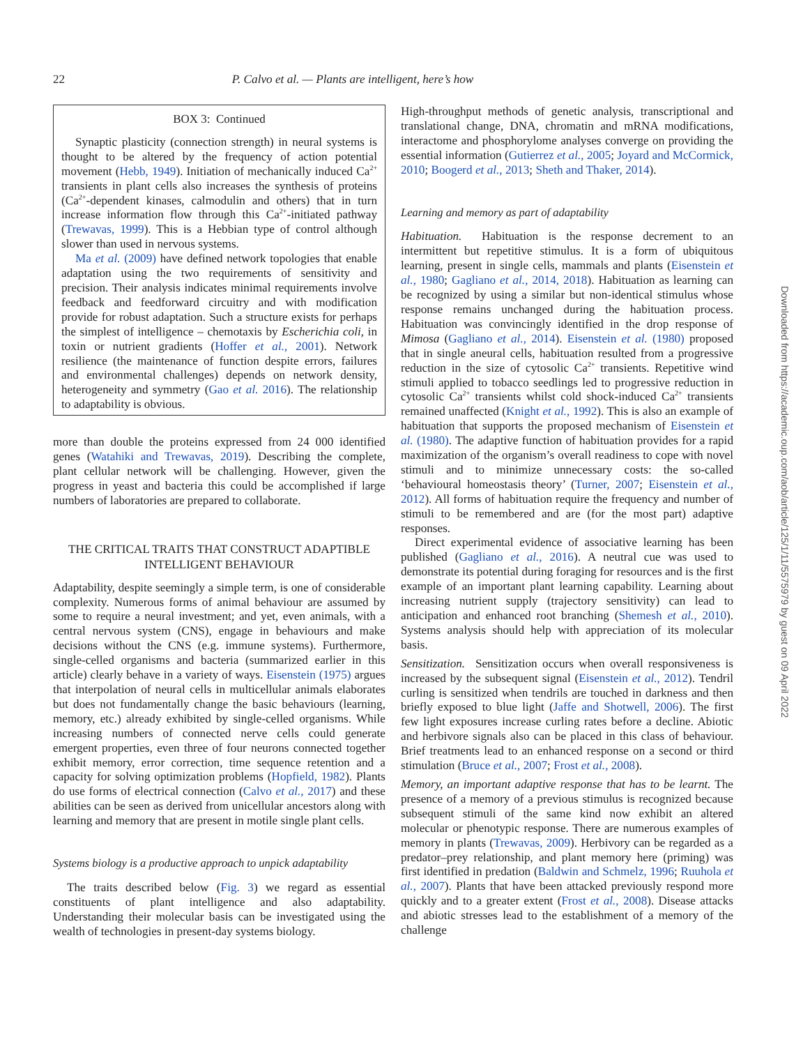22 P. Calvo et al. — Plants are intelligent, here’s how
BOX 3: Continued
Synaptic plasticity (connection strength) in neural systems is thought to be altered by the frequency of action potential movement (Hebb, 1949). Initiation of mechanically induced Ca<sup>2+</sup> transients in plant cells also increases the synthesis of proteins (Ca<sup>2+</sup>-dependent kinases, calmodulin and others) that in turn increase information flow through this Ca<sup>2+</sup>-initiated pathway (Trewavas, 1999). This is a Hebbian type of control although slower than used in nervous systems.
Ma et al. (2009) have defined network topologies that enable adaptation using the two requirements of sensitivity and precision. Their analysis indicates minimal requirements involve feedback and feedforward circuitry and with modification provide for robust adaptation. Such a structure exists for perhaps the simplest of intelligence – chemotaxis by Escherichia coli, in toxin or nutrient gradients (Hoffer et al., 2001). Network resilience (the maintenance of function despite errors, failures and environmental challenges) depends on network density, heterogeneity and symmetry (Gao et al. 2016). The relationship to adaptability is obvious.
more than double the proteins expressed from 24 000 identified genes (Watahiki and Trewavas, 2019). Describing the complete, plant cellular network will be challenging. However, given the progress in yeast and bacteria this could be accomplished if large numbers of laboratories are prepared to collaborate.
THE CRITICAL TRAITS THAT CONSTRUCT ADAPTIBLE INTELLIGENT BEHAVIOUR
Adaptability, despite seemingly a simple term, is one of considerable complexity. Numerous forms of animal behaviour are assumed by some to require a neural investment; and yet, even animals, with a central nervous system (CNS), engage in behaviours and make decisions without the CNS (e.g. immune systems). Furthermore, single-celled organisms and bacteria (summarized earlier in this article) clearly behave in a variety of ways. Eisenstein (1975) argues that interpolation of neural cells in multicellular animals elaborates but does not fundamentally change the basic behaviours (learning, memory, etc.) already exhibited by single-celled organisms. While increasing numbers of connected nerve cells could generate emergent properties, even three of four neurons connected together exhibit memory, error correction, time sequence retention and a capacity for solving optimization problems (Hopfield, 1982). Plants do use forms of electrical connection (Calvo et al., 2017) and these abilities can be seen as derived from unicellular ancestors along with learning and memory that are present in motile single plant cells.
Systems biology is a productive approach to unpick adaptability
The traits described below (Fig. 3) we regard as essential constituents of plant intelligence and also adaptability. Understanding their molecular basis can be investigated using the wealth of technologies in present-day systems biology.
High-throughput methods of genetic analysis, transcriptional and translational change, DNA, chromatin and mRNA modifications, interactome and phosphorylome analyses converge on providing the essential information (Gutierrez et al., 2005; Joyard and McCormick, 2010; Boogerd et al., 2013; Sheth and Thaker, 2014).
Learning and memory as part of adaptability
Habituation. Habituation is the response decrement to an intermittent but repetitive stimulus. It is a form of ubiquitous learning, present in single cells, mammals and plants (Eisenstein et al., 1980; Gagliano et al., 2014, 2018). Habituation as learning can be recognized by using a similar but non-identical stimulus whose response remains unchanged during the habituation process. Habituation was convincingly identified in the drop response of Mimosa (Gagliano et al., 2014). Eisenstein et al. (1980) proposed that in single aneural cells, habituation resulted from a progressive reduction in the size of cytosolic Ca<sup>2+</sup> transients. Repetitive wind stimuli applied to tobacco seedlings led to progressive reduction in cytosolic Ca<sup>2+</sup> transients whilst cold shock-induced Ca<sup>2+</sup> transients remained unaffected (Knight et al., 1992). This is also an example of habituation that supports the proposed mechanism of Eisenstein et al. (1980). The adaptive function of habituation provides for a rapid maximization of the organism’s overall readiness to cope with novel stimuli and to minimize unnecessary costs: the so-called ‘behavioural homeostasis theory’ (Turner, 2007; Eisenstein et al., 2012). All forms of habituation require the frequency and number of stimuli to be remembered and are (for the most part) adaptive responses.
Direct experimental evidence of associative learning has been published (Gagliano et al., 2016). A neutral cue was used to demonstrate its potential during foraging for resources and is the first example of an important plant learning capability. Learning about increasing nutrient supply (trajectory sensitivity) can lead to anticipation and enhanced root branching (Shemesh et al., 2010). Systems analysis should help with appreciation of its molecular basis.
Sensitization. Sensitization occurs when overall responsiveness is increased by the subsequent signal (Eisenstein et al., 2012). Tendril curling is sensitized when tendrils are touched in darkness and then briefly exposed to blue light (Jaffe and Shotwell, 2006). The first few light exposures increase curling rates before a decline. Abiotic and herbivore signals also can be placed in this class of behaviour. Brief treatments lead to an enhanced response on a second or third stimulation (Bruce et al., 2007; Frost et al., 2008).
Memory, an important adaptive response that has to be learnt. The presence of a memory of a previous stimulus is recognized because subsequent stimuli of the same kind now exhibit an altered molecular or phenotypic response. There are numerous examples of memory in plants (Trewavas, 2009). Herbivory can be regarded as a predator–prey relationship, and plant memory here (priming) was first identified in predation (Baldwin and Schmelz, 1996; Ruuhola et al., 2007). Plants that have been attacked previously respond more quickly and to a greater extent (Frost et al., 2008). Disease attacks and abiotic stresses lead to the establishment of a memory of the challenge
Downloaded from https://academic.oup.com/aob/article/125/1/11/5575979 by guest on 09 April 2022